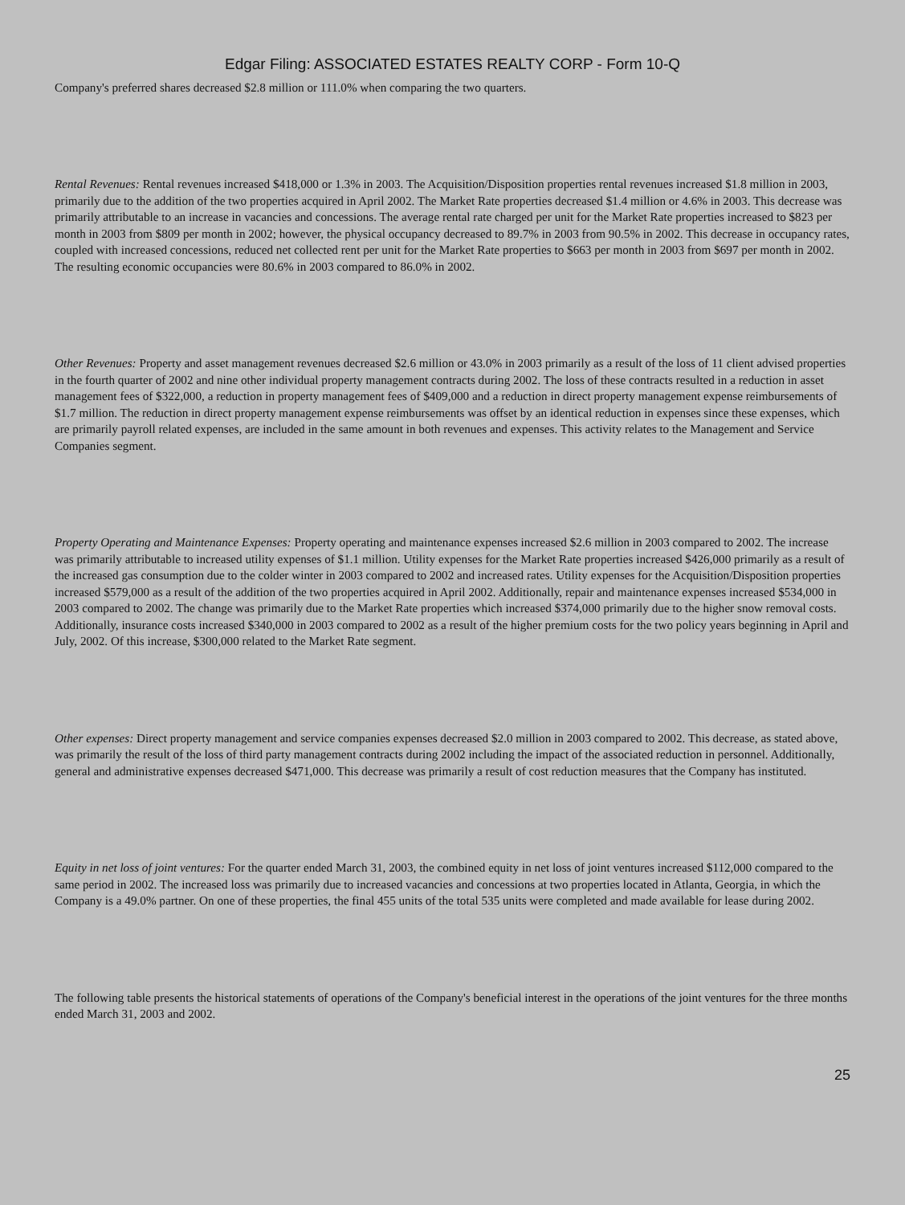Edgar Filing: ASSOCIATED ESTATES REALTY CORP - Form 10-Q
Company's preferred shares decreased $2.8 million or 111.0% when comparing the two quarters.
Rental Revenues: Rental revenues increased $418,000 or 1.3% in 2003. The Acquisition/Disposition properties rental revenues increased $1.8 million in 2003, primarily due to the addition of the two properties acquired in April 2002. The Market Rate properties decreased $1.4 million or 4.6% in 2003. This decrease was primarily attributable to an increase in vacancies and concessions. The average rental rate charged per unit for the Market Rate properties increased to $823 per month in 2003 from $809 per month in 2002; however, the physical occupancy decreased to 89.7% in 2003 from 90.5% in 2002. This decrease in occupancy rates, coupled with increased concessions, reduced net collected rent per unit for the Market Rate properties to $663 per month in 2003 from $697 per month in 2002. The resulting economic occupancies were 80.6% in 2003 compared to 86.0% in 2002.
Other Revenues: Property and asset management revenues decreased $2.6 million or 43.0% in 2003 primarily as a result of the loss of 11 client advised properties in the fourth quarter of 2002 and nine other individual property management contracts during 2002. The loss of these contracts resulted in a reduction in asset management fees of $322,000, a reduction in property management fees of $409,000 and a reduction in direct property management expense reimbursements of $1.7 million. The reduction in direct property management expense reimbursements was offset by an identical reduction in expenses since these expenses, which are primarily payroll related expenses, are included in the same amount in both revenues and expenses. This activity relates to the Management and Service Companies segment.
Property Operating and Maintenance Expenses: Property operating and maintenance expenses increased $2.6 million in 2003 compared to 2002. The increase was primarily attributable to increased utility expenses of $1.1 million. Utility expenses for the Market Rate properties increased $426,000 primarily as a result of the increased gas consumption due to the colder winter in 2003 compared to 2002 and increased rates. Utility expenses for the Acquisition/Disposition properties increased $579,000 as a result of the addition of the two properties acquired in April 2002. Additionally, repair and maintenance expenses increased $534,000 in 2003 compared to 2002. The change was primarily due to the Market Rate properties which increased $374,000 primarily due to the higher snow removal costs. Additionally, insurance costs increased $340,000 in 2003 compared to 2002 as a result of the higher premium costs for the two policy years beginning in April and July, 2002. Of this increase, $300,000 related to the Market Rate segment.
Other expenses: Direct property management and service companies expenses decreased $2.0 million in 2003 compared to 2002. This decrease, as stated above, was primarily the result of the loss of third party management contracts during 2002 including the impact of the associated reduction in personnel. Additionally, general and administrative expenses decreased $471,000. This decrease was primarily a result of cost reduction measures that the Company has instituted.
Equity in net loss of joint ventures: For the quarter ended March 31, 2003, the combined equity in net loss of joint ventures increased $112,000 compared to the same period in 2002. The increased loss was primarily due to increased vacancies and concessions at two properties located in Atlanta, Georgia, in which the Company is a 49.0% partner. On one of these properties, the final 455 units of the total 535 units were completed and made available for lease during 2002.
The following table presents the historical statements of operations of the Company's beneficial interest in the operations of the joint ventures for the three months ended March 31, 2003 and 2002.
25